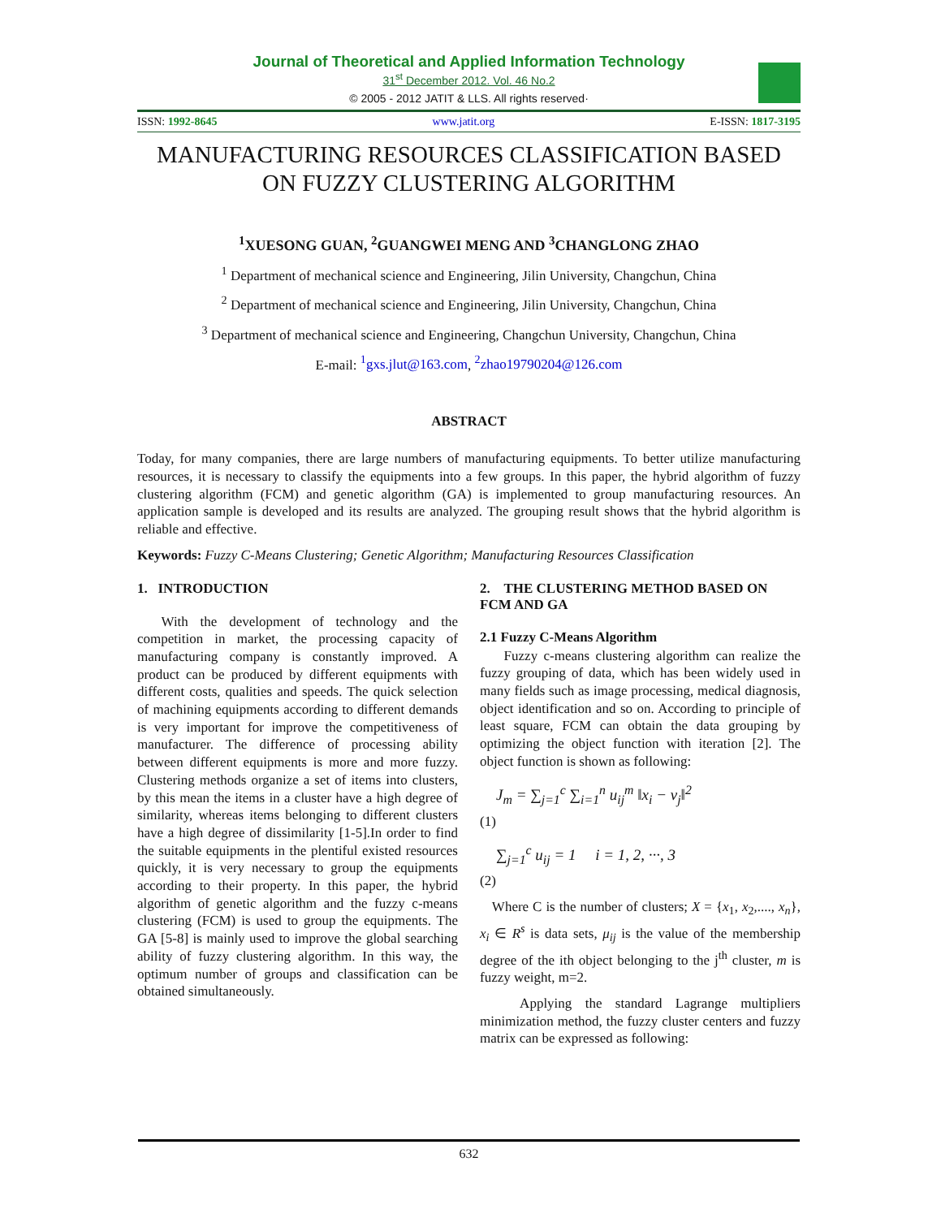Journal of Theoretical and Applied Information Technology
31<sup>st</sup> December 2012. Vol. 46 No.2
© 2005 - 2012 JATIT & LLS. All rights reserved·
ISSN: 1992-8645 www.jatit.org E-ISSN: 1817-3195
MANUFACTURING RESOURCES CLASSIFICATION BASED ON FUZZY CLUSTERING ALGORITHM
<sup>1</sup> XUESONG GUAN, <sup>2</sup>GUANGWEI MENG AND <sup>3</sup>CHANGLONG ZHAO
<sup>1</sup> Department of mechanical science and Engineering, Jilin University, Changchun, China
<sup>2</sup> Department of mechanical science and Engineering, Jilin University, Changchun, China
<sup>3</sup> Department of mechanical science and Engineering, Changchun University, Changchun, China
E-mail: <sup>1</sup>gxs.jlut@163.com, <sup>2</sup>zhao19790204@126.com
ABSTRACT
Today, for many companies, there are large numbers of manufacturing equipments. To better utilize manufacturing resources, it is necessary to classify the equipments into a few groups. In this paper, the hybrid algorithm of fuzzy clustering algorithm (FCM) and genetic algorithm (GA) is implemented to group manufacturing resources. An application sample is developed and its results are analyzed. The grouping result shows that the hybrid algorithm is reliable and effective.
Keywords: Fuzzy C-Means Clustering; Genetic Algorithm; Manufacturing Resources Classification
1. INTRODUCTION
With the development of technology and the competition in market, the processing capacity of manufacturing company is constantly improved. A product can be produced by different equipments with different costs, qualities and speeds. The quick selection of machining equipments according to different demands is very important for improve the competitiveness of manufacturer. The difference of processing ability between different equipments is more and more fuzzy. Clustering methods organize a set of items into clusters, by this mean the items in a cluster have a high degree of similarity, whereas items belonging to different clusters have a high degree of dissimilarity [1-5].In order to find the suitable equipments in the plentiful existed resources quickly, it is very necessary to group the equipments according to their property. In this paper, the hybrid algorithm of genetic algorithm and the fuzzy c-means clustering (FCM) is used to group the equipments. The GA [5-8] is mainly used to improve the global searching ability of fuzzy clustering algorithm. In this way, the optimum number of groups and classification can be obtained simultaneously.
2. THE CLUSTERING METHOD BASED ON FCM AND GA
2.1 Fuzzy C-Means Algorithm
Fuzzy c-means clustering algorithm can realize the fuzzy grouping of data, which has been widely used in many fields such as image processing, medical diagnosis, object identification and so on. According to principle of least square, FCM can obtain the data grouping by optimizing the object function with iteration [2]. The object function is shown as following:
J<sub>m</sub> = ∑<sub>j=1</sub><sup>c</sup> ∑<sub>i=1</sub><sup>n</sup> u<sub>ij</sub><sup>m</sup> ‖x<sub>i</sub> − v<sub>j</sub>‖<sup>2</sup>
(1)
∑<sub>j=1</sub><sup>c</sup> u<sub>ij</sub> = 1 i = 1, 2, ···, 3
(2)
Where C is the number of clusters; X = {x<sub>1</sub>, x<sub>2</sub>,...., x<sub>n</sub>}, x<sub>i</sub> ∈ R<sup>s</sup> is data sets, μ<sub>ij</sub> is the value of the membership degree of the ith object belonging to the j<sup>th</sup> cluster, m is fuzzy weight, m=2.
Applying the standard Lagrange multipliers minimization method, the fuzzy cluster centers and fuzzy matrix can be expressed as following:
632